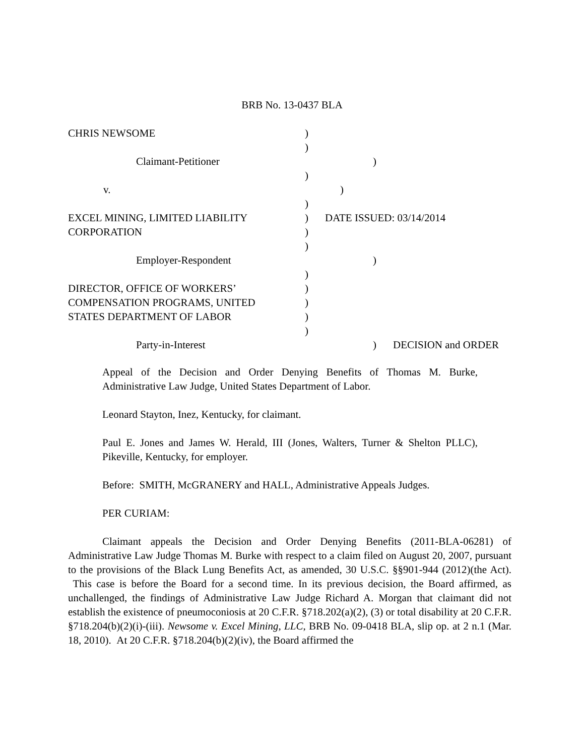BRB No. 13-0437 BLA
CHRIS NEWSOME )
)
Claimant-Petitioner )
)
v. )
)
EXCEL MINING, LIMITED LIABILITY ) DATE ISSUED: 03/14/2014
CORPORATION )
)
Employer-Respondent )
)
DIRECTOR, OFFICE OF WORKERS’ )
COMPENSATION PROGRAMS, UNITED )
STATES DEPARTMENT OF LABOR )
)
Party-in-Interest ) DECISION and ORDER
Appeal of the Decision and Order Denying Benefits of Thomas M. Burke, Administrative Law Judge, United States Department of Labor.
Leonard Stayton, Inez, Kentucky, for claimant.
Paul E. Jones and James W. Herald, III (Jones, Walters, Turner & Shelton PLLC), Pikeville, Kentucky, for employer.
Before: SMITH, McGRANERY and HALL, Administrative Appeals Judges.
PER CURIAM:
Claimant appeals the Decision and Order Denying Benefits (2011-BLA-06281) of Administrative Law Judge Thomas M. Burke with respect to a claim filed on August 20, 2007, pursuant to the provisions of the Black Lung Benefits Act, as amended, 30 U.S.C. §§901-944 (2012)(the Act). This case is before the Board for a second time. In its previous decision, the Board affirmed, as unchallenged, the findings of Administrative Law Judge Richard A. Morgan that claimant did not establish the existence of pneumoconiosis at 20 C.F.R. §718.202(a)(2), (3) or total disability at 20 C.F.R. §718.204(b)(2)(i)-(iii). Newsome v. Excel Mining, LLC, BRB No. 09-0418 BLA, slip op. at 2 n.1 (Mar. 18, 2010). At 20 C.F.R. §718.204(b)(2)(iv), the Board affirmed the